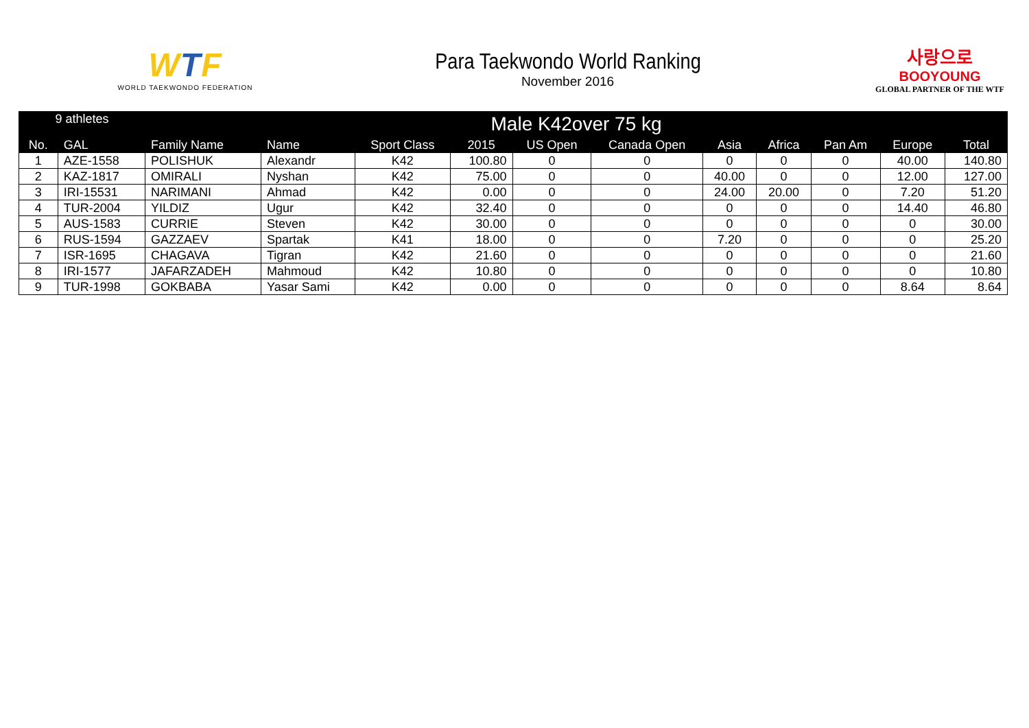WTF
WORLD TAEKWONDO FEDERATION
Para Taekwondo World Ranking
November 2016
사랑으로
BOOYOUNG
GLOBAL PARTNER OF THE WTF
| 9 athletes | | Male K42over 75 kg | | | | | | | | | | |
| --- | --- | --- | --- | --- | --- | --- | --- | --- | --- | --- | --- | --- |
| No. | GAL | Family Name | Name | Sport Class | 2015 | US Open | Canada Open | Asia | Africa | Pan Am | Europe | Total |
| 1 | AZE-1558 | POLISHUK | Alexandr | K42 | 100.80 | 0 | 0 | 0 | 0 | 0 | 40.00 | 140.80 |
| 2 | KAZ-1817 | OMIRALI | Nyshan | K42 | 75.00 | 0 | 0 | 40.00 | 0 | 0 | 12.00 | 127.00 |
| 3 | IRI-15531 | NARIMANI | Ahmad | K42 | 0.00 | 0 | 0 | 24.00 | 20.00 | 0 | 7.20 | 51.20 |
| 4 | TUR-2004 | YILDIZ | Ugur | K42 | 32.40 | 0 | 0 | 0 | 0 | 0 | 14.40 | 46.80 |
| 5 | AUS-1583 | CURRIE | Steven | K42 | 30.00 | 0 | 0 | 0 | 0 | 0 | 0 | 30.00 |
| 6 | RUS-1594 | GAZZAEV | Spartak | K41 | 18.00 | 0 | 0 | 7.20 | 0 | 0 | 0 | 25.20 |
| 7 | ISR-1695 | CHAGAVA | Tigran | K42 | 21.60 | 0 | 0 | 0 | 0 | 0 | 0 | 21.60 |
| 8 | IRI-1577 | JAFARZADEH | Mahmoud | K42 | 10.80 | 0 | 0 | 0 | 0 | 0 | 0 | 10.80 |
| 9 | TUR-1998 | GOKBABA | Yasar Sami | K42 | 0.00 | 0 | 0 | 0 | 0 | 0 | 8.64 | 8.64 |